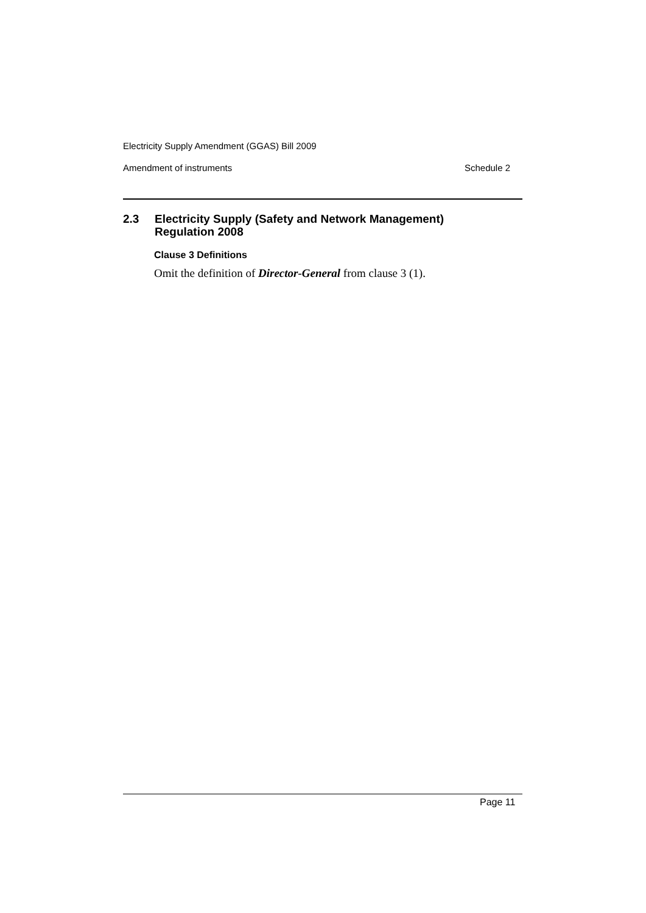Electricity Supply Amendment (GGAS) Bill 2009
Amendment of instruments Schedule 2
2.3 Electricity Supply (Safety and Network Management)
Regulation 2008
Clause 3 Definitions
Omit the definition of Director-General from clause 3 (1).
Page 11